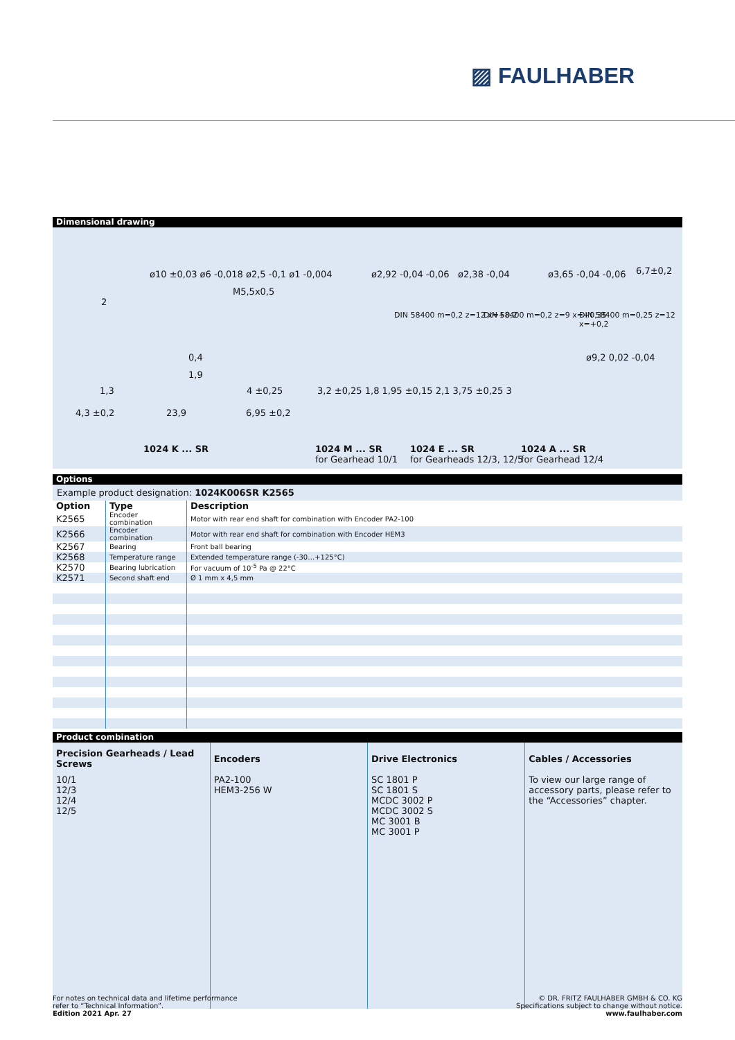▨ FAULHABER
Dimensional drawing
ø10 ±0,03 ø6 -0,018 ø2,5 -0,1 ø1 -0,004 ø2,92 -0,04 -0,06 ø2,38 -0,04 ø3,65 -0,04 -0,06 6,7±0,2
M5,5x0,5
DIN 58400 m=0,2 z=12 x=+0,2 DIN 58400 m=0,2 z=9 x=+0,35 DIN 58400 m=0,25 z=12 x=+0,2
2
0,4
1,9
ø9,2 0,02 -0,04
1,3 4 ±0,25 3,2 ±0,25 1,8 1,95 ±0,15 2,1 3,75 ±0,25 3
4,3 ±0,2 23,9 6,95 ±0,2
1024 K ... SR 1024 M ... SR
for Gearhead 10/1
1024 E ... SR
for Gearheads 12/3, 12/5
1024 A ... SR
for Gearhead 12/4
Options
Example product designation: 1024K006SR K2565
| Option | Type | Description |
| --- | --- | --- |
| K2565 | Encoder combination | Motor with rear end shaft for combination with Encoder PA2-100 |
| K2566 | Encoder combination | Motor with rear end shaft for combination with Encoder HEM3 |
| K2567 | Bearing | Front ball bearing |
| K2568 | Temperature range | Extended temperature range (-30…+125°C) |
| K2570 | Bearing lubrication | For vacuum of 10<sup>-5</sup> Pa @ 22°C |
| K2571 | Second shaft end | Ø 1 mm x 4,5 mm |
Product combination
| Precision Gearheads / Lead Screws | Encoders | Drive Electronics | Cables / Accessories |
| --- | --- | --- | --- |
| 10/1 12/3 12/4 12/5 | PA2-100 HEM3-256 W | SC 1801 P SC 1801 S MCDC 3002 P MCDC 3002 S MC 3001 B MC 3001 P | To view our large range of accessory parts, please refer to the “Accessories” chapter. |
For notes on technical data and lifetime performance
refer to “Technical Information”.
Edition 2021 Apr. 27
© DR. FRITZ FAULHABER GMBH & CO. KG
Specifications subject to change without notice.
www.faulhaber.com